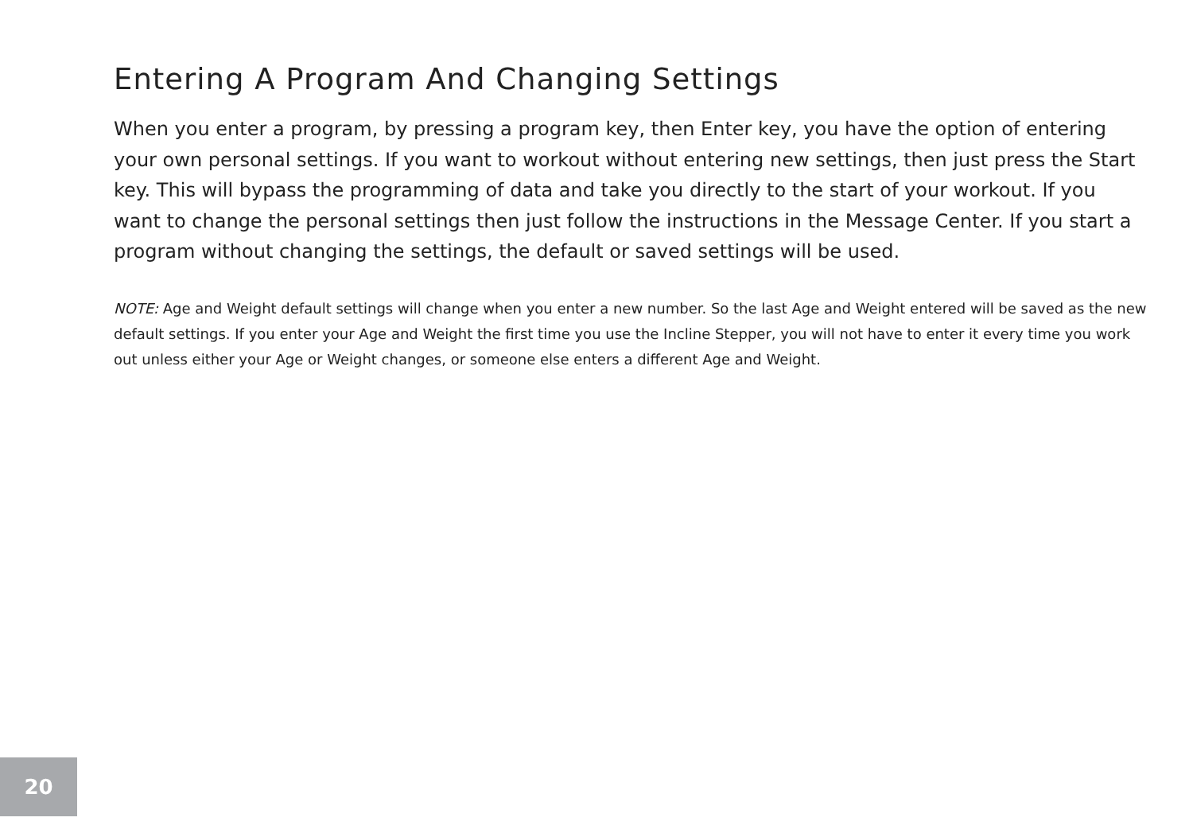Entering A Program And Changing Settings
When you enter a program, by pressing a program key, then Enter key, you have the option of entering your own personal settings. If you want to workout without entering new settings, then just press the Start key. This will bypass the programming of data and take you directly to the start of your workout. If you want to change the personal settings then just follow the instructions in the Message Center. If you start a program without changing the settings, the default or saved settings will be used.
NOTE: Age and Weight default settings will change when you enter a new number. So the last Age and Weight entered will be saved as the new default settings. If you enter your Age and Weight the first time you use the Incline Stepper, you will not have to enter it every time you work out unless either your Age or Weight changes, or someone else enters a different Age and Weight.
20